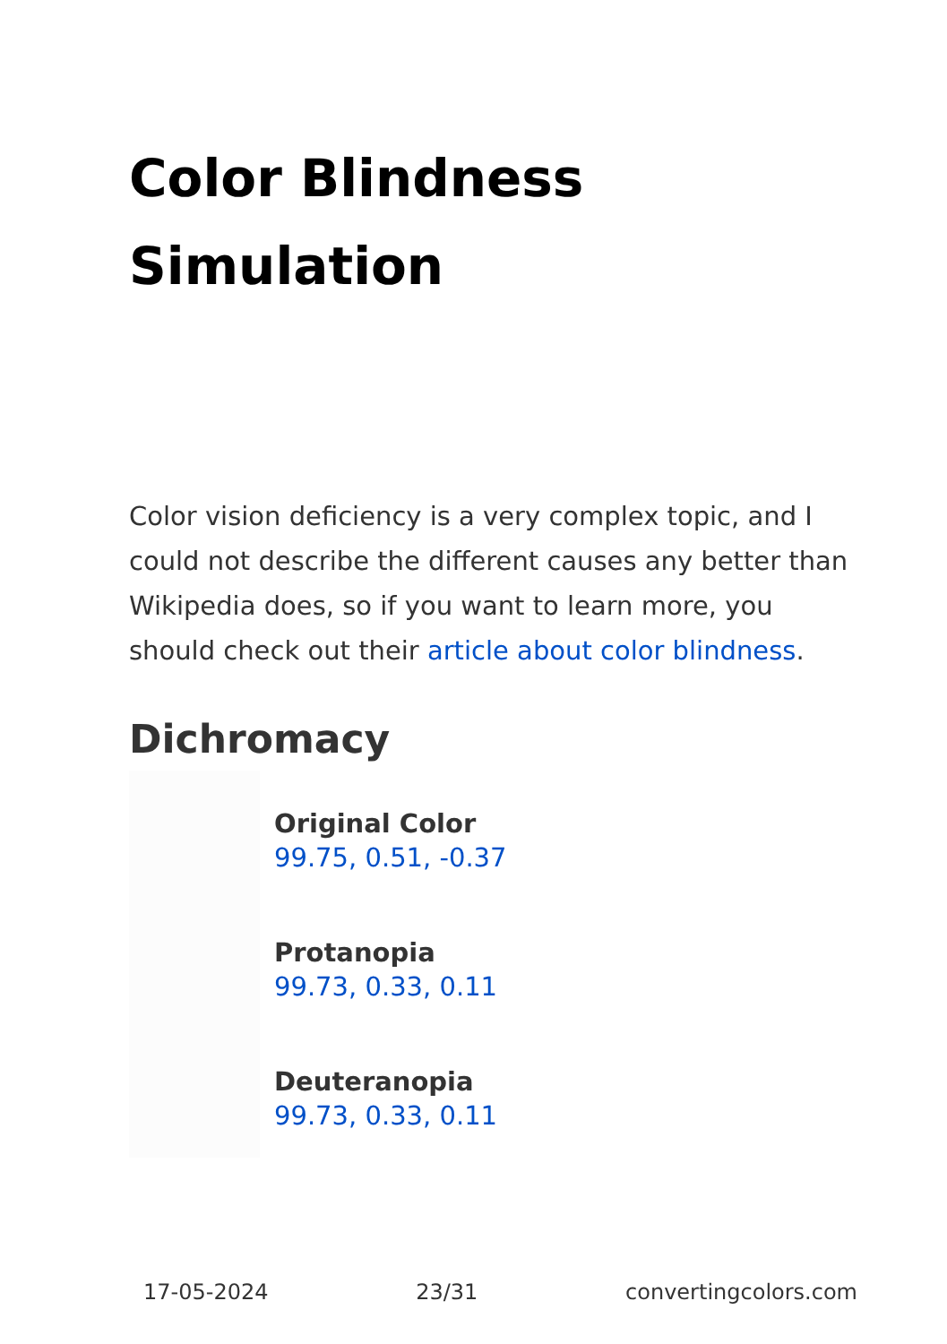Color Blindness Simulation
Color vision deficiency is a very complex topic, and I could not describe the different causes any better than Wikipedia does, so if you want to learn more, you should check out their article about color blindness.
Dichromacy
Original Color
99.75, 0.51, -0.37
Protanopia
99.73, 0.33, 0.11
Deuteranopia
99.73, 0.33, 0.11
17-05-2024 23/31 convertingcolors.com